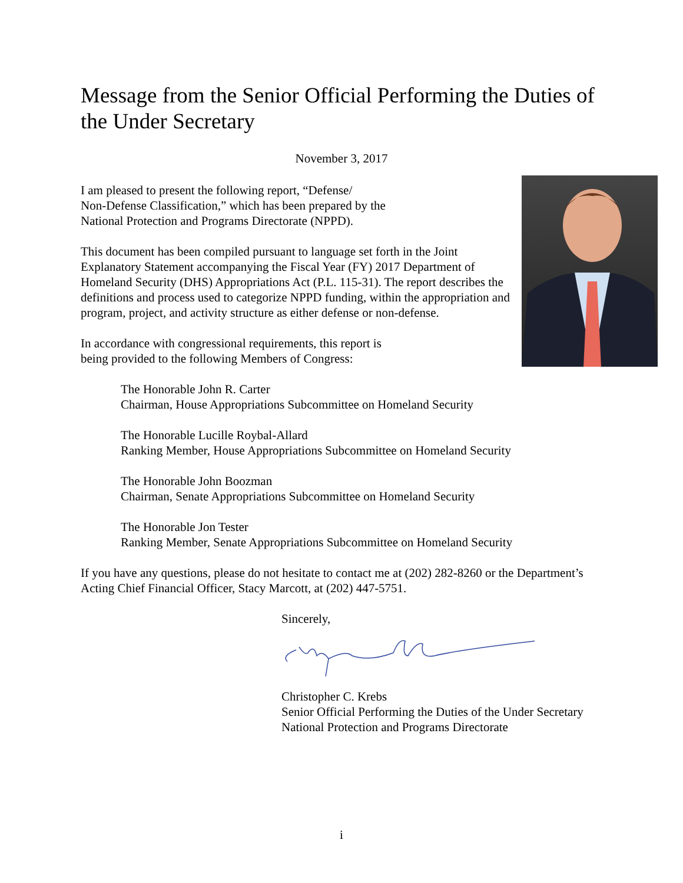Message from the Senior Official Performing the Duties of the Under Secretary
November 3, 2017
I am pleased to present the following report, “Defense/
Non-Defense Classification,” which has been prepared by the
National Protection and Programs Directorate (NPPD).
This document has been compiled pursuant to language set forth in the Joint Explanatory Statement accompanying the Fiscal Year (FY) 2017 Department of Homeland Security (DHS) Appropriations Act (P.L. 115-31). The report describes the definitions and process used to categorize NPPD funding, within the appropriation and program, project, and activity structure as either defense or non-defense.
In accordance with congressional requirements, this report is
being provided to the following Members of Congress:
The Honorable John R. Carter
Chairman, House Appropriations Subcommittee on Homeland Security
The Honorable Lucille Roybal-Allard
Ranking Member, House Appropriations Subcommittee on Homeland Security
The Honorable John Boozman
Chairman, Senate Appropriations Subcommittee on Homeland Security
The Honorable Jon Tester
Ranking Member, Senate Appropriations Subcommittee on Homeland Security
If you have any questions, please do not hesitate to contact me at (202) 282-8260 or the Department’s Acting Chief Financial Officer, Stacy Marcott, at (202) 447-5751.
Sincerely,
Christopher C. Krebs
Senior Official Performing the Duties of the Under Secretary
National Protection and Programs Directorate
i